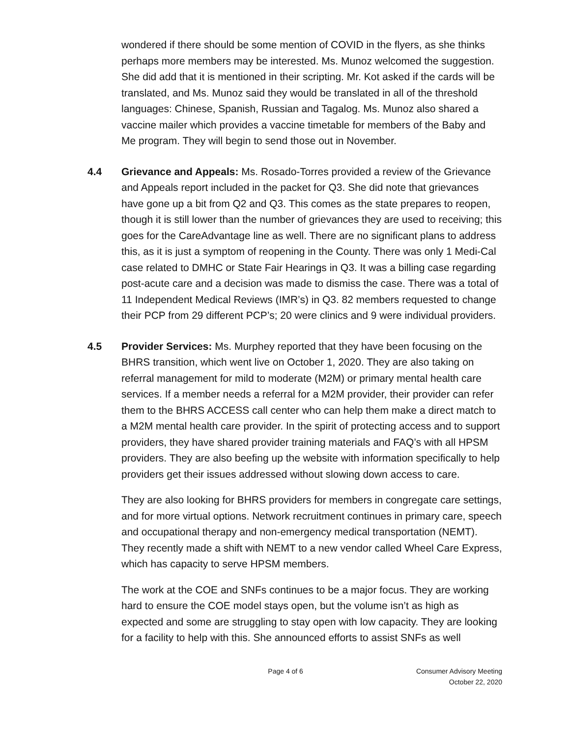wondered if there should be some mention of COVID in the flyers, as she thinks perhaps more members may be interested. Ms. Munoz welcomed the suggestion. She did add that it is mentioned in their scripting. Mr. Kot asked if the cards will be translated, and Ms. Munoz said they would be translated in all of the threshold languages: Chinese, Spanish, Russian and Tagalog. Ms. Munoz also shared a vaccine mailer which provides a vaccine timetable for members of the Baby and Me program. They will begin to send those out in November.
4.4 Grievance and Appeals: Ms. Rosado-Torres provided a review of the Grievance and Appeals report included in the packet for Q3. She did note that grievances have gone up a bit from Q2 and Q3. This comes as the state prepares to reopen, though it is still lower than the number of grievances they are used to receiving; this goes for the CareAdvantage line as well. There are no significant plans to address this, as it is just a symptom of reopening in the County. There was only 1 Medi-Cal case related to DMHC or State Fair Hearings in Q3. It was a billing case regarding post-acute care and a decision was made to dismiss the case. There was a total of 11 Independent Medical Reviews (IMR’s) in Q3. 82 members requested to change their PCP from 29 different PCP’s; 20 were clinics and 9 were individual providers.
4.5 Provider Services: Ms. Murphey reported that they have been focusing on the BHRS transition, which went live on October 1, 2020. They are also taking on referral management for mild to moderate (M2M) or primary mental health care services. If a member needs a referral for a M2M provider, their provider can refer them to the BHRS ACCESS call center who can help them make a direct match to a M2M mental health care provider. In the spirit of protecting access and to support providers, they have shared provider training materials and FAQ’s with all HPSM providers. They are also beefing up the website with information specifically to help providers get their issues addressed without slowing down access to care.
They are also looking for BHRS providers for members in congregate care settings, and for more virtual options. Network recruitment continues in primary care, speech and occupational therapy and non-emergency medical transportation (NEMT). They recently made a shift with NEMT to a new vendor called Wheel Care Express, which has capacity to serve HPSM members.
The work at the COE and SNFs continues to be a major focus. They are working hard to ensure the COE model stays open, but the volume isn’t as high as expected and some are struggling to stay open with low capacity. They are looking for a facility to help with this. She announced efforts to assist SNFs as well
Page 4 of 6 Consumer Advisory Meeting
October 22, 2020